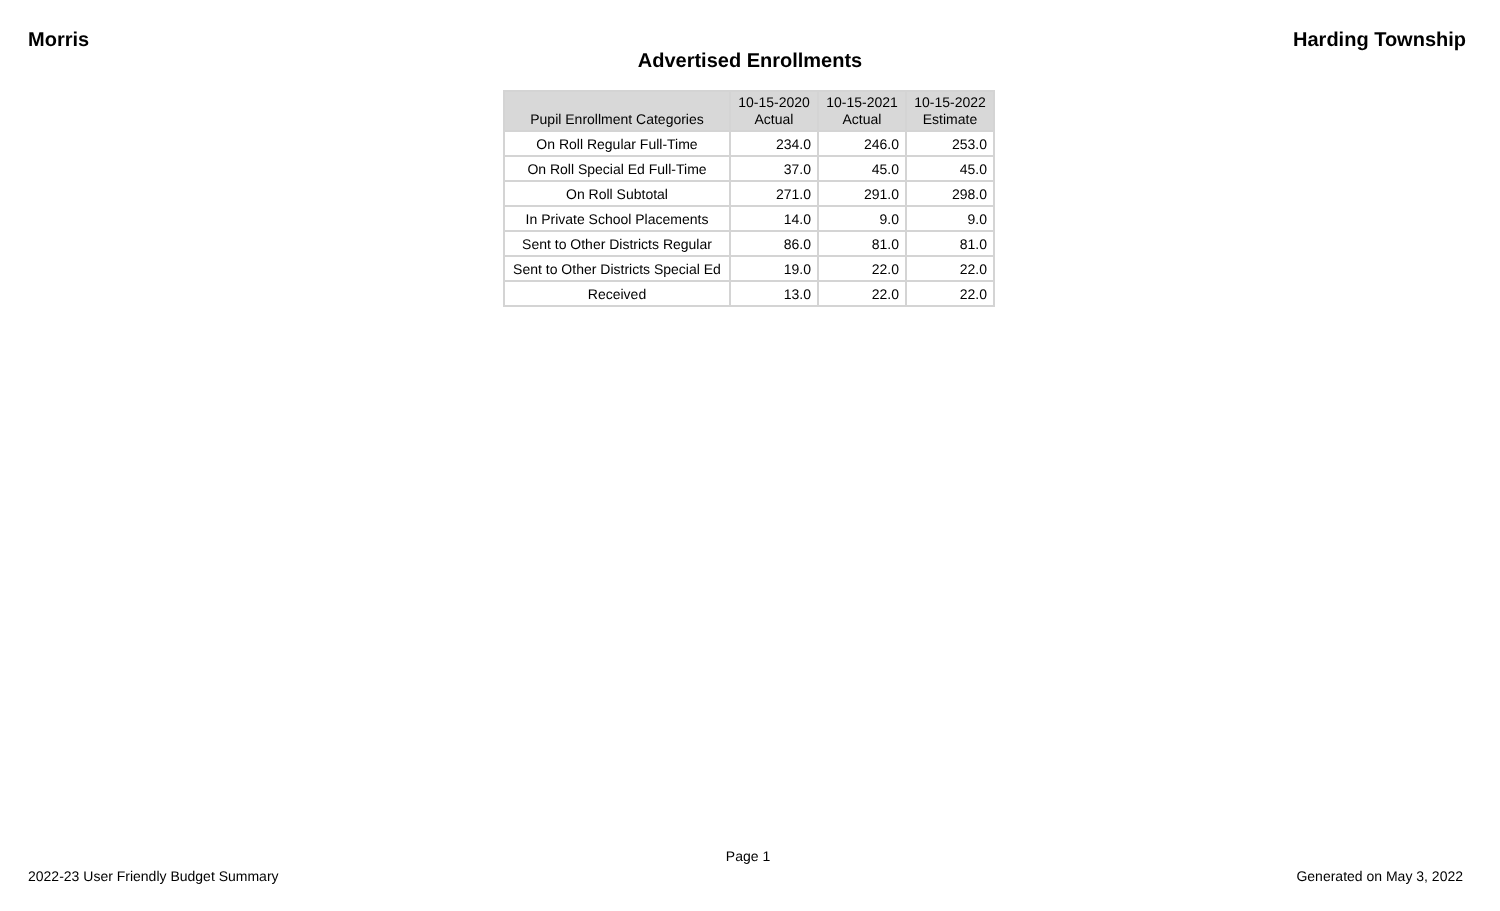Morris Harding Township
Advertised Enrollments
| Pupil Enrollment Categories | 10-15-2020 Actual | 10-15-2021 Actual | 10-15-2022 Estimate |
| --- | --- | --- | --- |
| On Roll Regular Full-Time | 234.0 | 246.0 | 253.0 |
| On Roll Special Ed Full-Time | 37.0 | 45.0 | 45.0 |
| On Roll Subtotal | 271.0 | 291.0 | 298.0 |
| In Private School Placements | 14.0 | 9.0 | 9.0 |
| Sent to Other Districts Regular | 86.0 | 81.0 | 81.0 |
| Sent to Other Districts Special Ed | 19.0 | 22.0 | 22.0 |
| Received | 13.0 | 22.0 | 22.0 |
Page 1
2022-23 User Friendly Budget Summary Generated on May 3, 2022